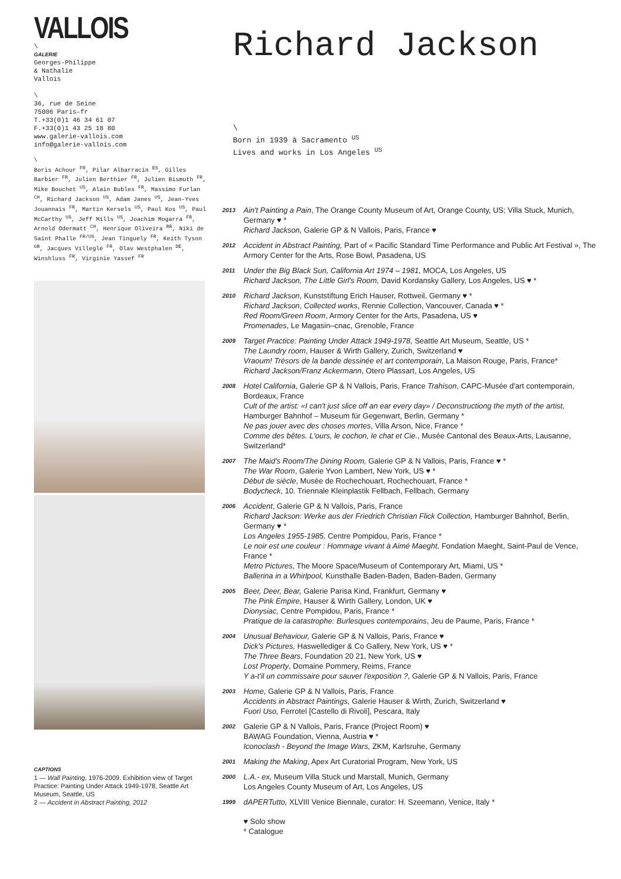VALLOIS
\
GALERIE
Georges-Philippe
& Nathalie
Vallois
\
36, rue de Seine
75006 Paris–fr
T.+33(0)1 46 34 61 07
F.+33(0)1 43 25 18 80
www.galerie-vallois.com
info@galerie-vallois.com
\
Boris Achour <sup>FR</sup>, Pilar Albarracín <sup>ES</sup>, Gilles Barbier <sup>FR</sup>, Julien Berthier <sup>FR</sup>, Julien Bismuth <sup>FR</sup>, Mike Bouchet <sup>US</sup>, Alain Bublex <sup>FR</sup>, Massimo Furlan <sup>CH</sup>, Richard Jackson <sup>US</sup>, Adam Janes <sup>US</sup>, Jean-Yves Jouannais <sup>FR</sup>, Martin Kersels <sup>US</sup>, Paul Kos <sup>US</sup>, Paul McCarthy <sup>US</sup>, Jeff Mills <sup>US</sup>, Joachim Mogarra <sup>FR</sup>, Arnold Odermatt <sup>CH</sup>, Henrique Oliveira <sup>BR</sup>, Niki de Saint Phalle <sup>FR/US</sup>, Jean Tinguely <sup>FR</sup>, Keith Tyson <sup>GB</sup>, Jacques Villeglé <sup>FR</sup>, Olav Westphalen <sup>DE</sup>, Winshluss <sup>FR</sup>, Virginie Yassef <sup>FR</sup>
CAPTIONS
1 — Wall Painting, 1976-2009. Exhibition view of Target Practice: Painting Under Attack 1949-1978, Seattle Art Museum, Seattle, US
2 — Accident in Abstract Painting, 2012
Richard Jackson
\
Born in 1939 à Sacramento <sup>US</sup>
Lives and works in Los Angeles <sup>US</sup>
2013
Ain't Painting a Pain, The Orange County Museum of Art, Orange County, US; Villa Stuck, Munich, Germany ♥ *
Richard Jackson, Galerie GP & N Vallois, Paris, France ♥
2012
Accident in Abstract Painting, Part of « Pacific Standard Time Performance and Public Art Festival », The Armory Center for the Arts, Rose Bowl, Pasadena, US
2011
Under the Big Black Sun, California Art 1974 – 1981, MOCA, Los Angeles, US
Richard Jackson, The Little Girl's Room, David Kordansky Gallery, Los Angeles, US ♥ *
2010
Richard Jackson, Kunststiftung Erich Hauser, Rottweil, Germany ♥ *
Richard Jackson, Collected works, Rennie Collection, Vancouver, Canada ♥ *
Red Room/Green Room, Armory Center for the Arts, Pasadena, US ♥
Promenades, Le Magasin–cnac, Grenoble, France
2009
Target Practice: Painting Under Attack 1949-1978, Seattle Art Museum, Seattle, US *
The Laundry room, Hauser & Wirth Gallery, Zurich, Switzerland ♥
Vraoum! Trésors de la bande dessinée et art contemporain, La Maison Rouge, Paris, France*
Richard Jackson/Franz Ackermann, Otero Plassart, Los Angeles, US
2008
Hotel California, Galerie GP & N Vallois, Paris, France Trahison, CAPC-Musée d'art contemporain, Bordeaux, France
Cult of the artist: «I can't just slice off an ear every day» / Deconstructiong the myth of the artist, Hamburger Bahnhof – Museum für Gegenwart, Berlin, Germany *
Ne pas jouer avec des choses mortes, Villa Arson, Nice, France *
Comme des bêtes. L'ours, le cochon, le chat et Cie., Musée Cantonal des Beaux-Arts, Lausanne, Switzerland*
2007
The Maid's Room/The Dining Room, Galerie GP & N Vallois, Paris, France ♥ *
The War Room, Galerie Yvon Lambert, New York, US ♥ *
Début de siècle, Musée de Rochechouart, Rochechouart, France *
Bodycheck, 10. Triennale Kleinplastik Fellbach, Fellbach, Germany
2006
Accident, Galerie GP & N Vallois, Paris, France
Richard Jackson: Werke aus der Friedrich Christian Flick Collection, Hamburger Bahnhof, Berlin, Germany ♥ *
Los Angeles 1955-1985, Centre Pompidou, Paris, France *
Le noir est une couleur : Hommage vivant à Aimé Maeght, Fondation Maeght, Saint-Paul de Vence, France *
Metro Pictures, The Moore Space/Museum of Contemporary Art, Miami, US *
Ballerina in a Whirlpool, Kunsthalle Baden-Baden, Baden-Baden, Germany
2005
Beer, Deer, Bear, Galerie Parisa Kind, Frankfurt, Germany ♥
The Pink Empire, Hauser & Wirth Gallery, London, UK ♥
Dionysiac, Centre Pompidou, Paris, France *
Pratique de la catastrophe: Burlesques contemporains, Jeu de Paume, Paris, France *
2004
Unusual Behaviour, Galerie GP & N Vallois, Paris, France ♥
Dick's Pictures, Haswellediger & Co Gallery, New York, US ♥ *
The Three Bears, Foundation 20 21, New York, US ♥
Lost Property, Domaine Pommery, Reims, France
Y a-t'il un commissaire pour sauver l'exposition ?, Galerie GP & N Vallois, Paris, France
2003
Home, Galerie GP & N Vallois, Paris, France
Accidents in Abstract Paintings, Galerie Hauser & Wirth, Zurich, Switzerland ♥
Fuori Uso, Ferrotel [Castello di Rivoli], Pescara, Italy
2002
Galerie GP & N Vallois, Paris, France (Project Room) ♥
BAWAG Foundation, Vienna, Austria ♥ *
Iconoclash - Beyond the Image Wars, ZKM, Karlsruhe, Germany
2001
Making the Making, Apex Art Curatorial Program, New York, US
2000
L.A.- ex, Museum Villa Stuck und Marstall, Munich, Germany
Los Angeles County Museum of Art, Los Angeles, US
1999
dAPERTutto, XLVIII Venice Biennale, curator: H. Szeemann, Venice, Italy *
♥ Solo show
* Catalogue